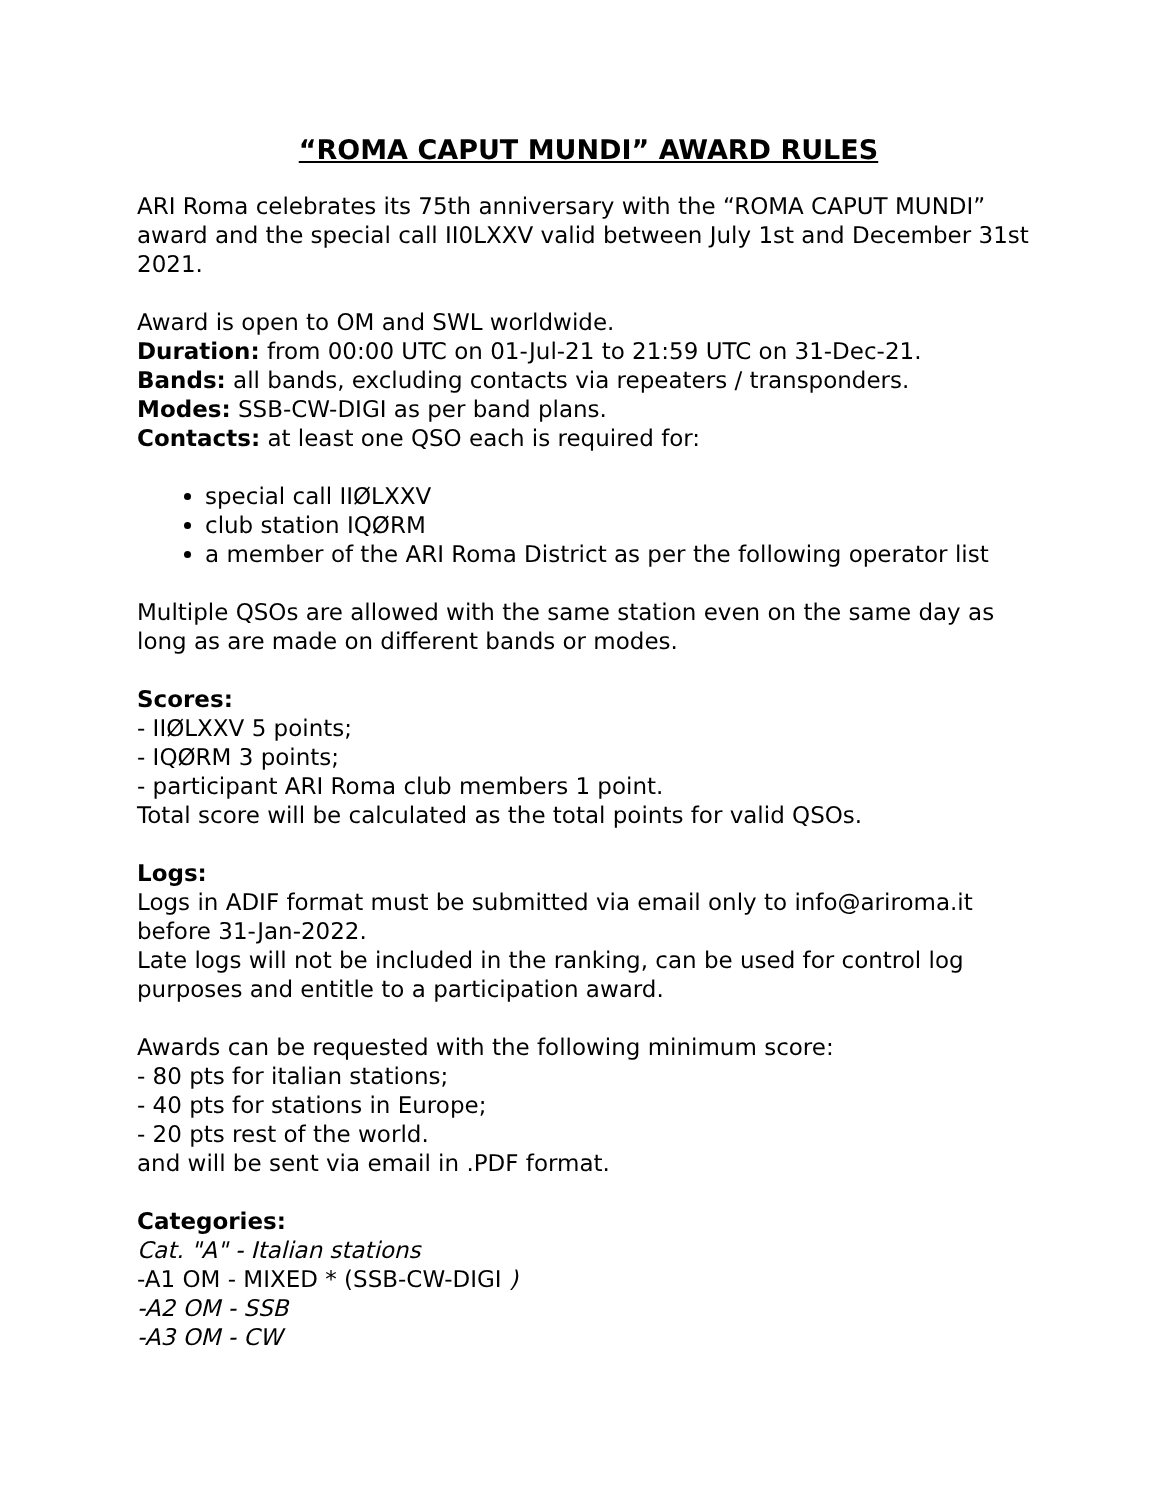“ROMA CAPUT MUNDI” AWARD RULES
ARI Roma celebrates its 75th anniversary with the “ROMA CAPUT MUNDI” award and the special call II0LXXV valid between July 1st and December 31st 2021.
Award is open to OM and SWL worldwide.
Duration: from 00:00 UTC on 01-Jul-21 to 21:59 UTC on 31-Dec-21.
Bands: all bands, excluding contacts via repeaters / transponders.
Modes: SSB-CW-DIGI as per band plans.
Contacts: at least one QSO each is required for:
special call IIØLXXV
club station IQØRM
a member of the ARI Roma District as per the following operator list
Multiple QSOs are allowed with the same station even on the same day as long as are made on different bands or modes.
Scores:
- IIØLXXV 5 points;
- IQØRM 3 points;
- participant ARI Roma club members 1 point.
Total score will be calculated as the total points for valid QSOs.
Logs:
Logs in ADIF format must be submitted via email only to info@ariroma.it before 31-Jan-2022.
Late logs will not be included in the ranking, can be used for control log purposes and entitle to a participation award.
Awards can be requested with the following minimum score:
- 80 pts for italian stations;
- 40 pts for stations in Europe;
- 20 pts rest of the world.
and will be sent via email in .PDF format.
Categories:
Cat. "A" - Italian stations
-A1 OM - MIXED * (SSB-CW-DIGI )
-A2 OM - SSB
-A3 OM - CW